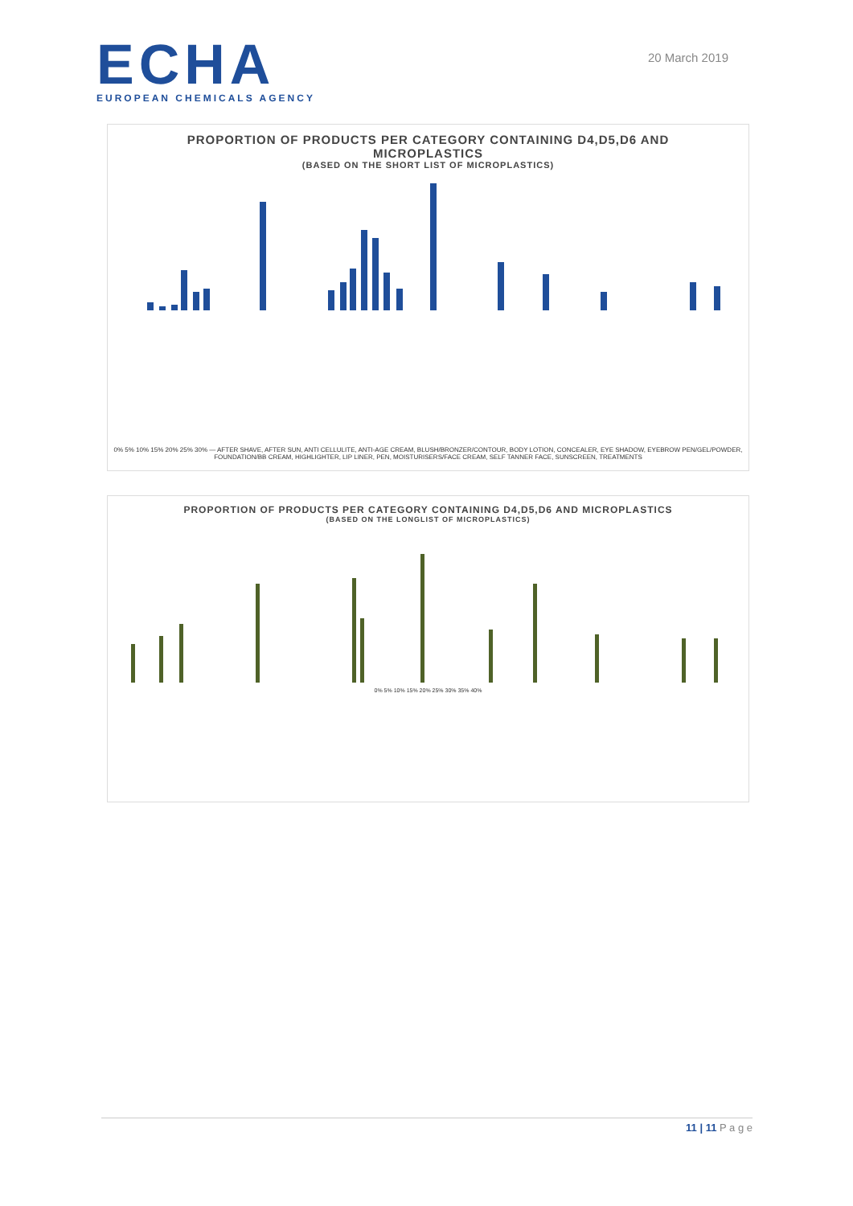ECHA
EUROPEAN CHEMICALS AGENCY
20 March 2019
PROPORTION OF PRODUCTS PER CATEGORY CONTAINING D4,D5,D6 AND
MICROPLASTICS
(BASED ON THE SHORT LIST OF MICROPLASTICS)
0% 5% 10% 15% 20% 25% 30% — AFTER SHAVE, AFTER SUN, ANTI CELLULITE, ANTI-AGE CREAM, BLUSH/BRONZER/CONTOUR, BODY LOTION, CONCEALER, EYE SHADOW, EYEBROW PEN/GEL/POWDER, FOUNDATION/BB CREAM, HIGHLIGHTER, LIP LINER, PEN, MOISTURISERS/FACE CREAM, SELF TANNER FACE, SUNSCREEN, TREATMENTS
PROPORTION OF PRODUCTS PER CATEGORY CONTAINING D4,D5,D6 AND MICROPLASTICS
(BASED ON THE LONGLIST OF MICROPLASTICS)
0% 5% 10% 15% 20% 25% 30% 35% 40%
11 | 11 P a g e